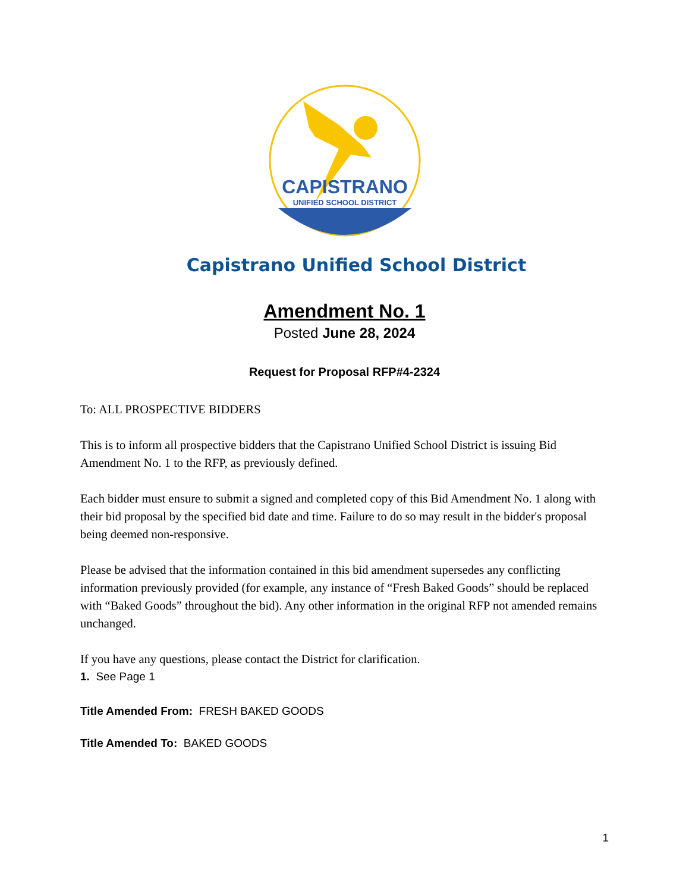CAPISTRANO
UNIFIED SCHOOL DISTRICT
Capistrano Unified School District
Amendment No. 1
Posted June 28, 2024
Request for Proposal RFP#4-2324
To: ALL PROSPECTIVE BIDDERS
This is to inform all prospective bidders that the Capistrano Unified School District is issuing Bid Amendment No. 1 to the RFP, as previously defined.
Each bidder must ensure to submit a signed and completed copy of this Bid Amendment No. 1 along with their bid proposal by the specified bid date and time. Failure to do so may result in the bidder's proposal being deemed non-responsive.
Please be advised that the information contained in this bid amendment supersedes any conflicting information previously provided (for example, any instance of “Fresh Baked Goods” should be replaced with “Baked Goods” throughout the bid). Any other information in the original RFP not amended remains unchanged.
If you have any questions, please contact the District for clarification.
1. See Page 1
Title Amended From: FRESH BAKED GOODS
Title Amended To: BAKED GOODS
1